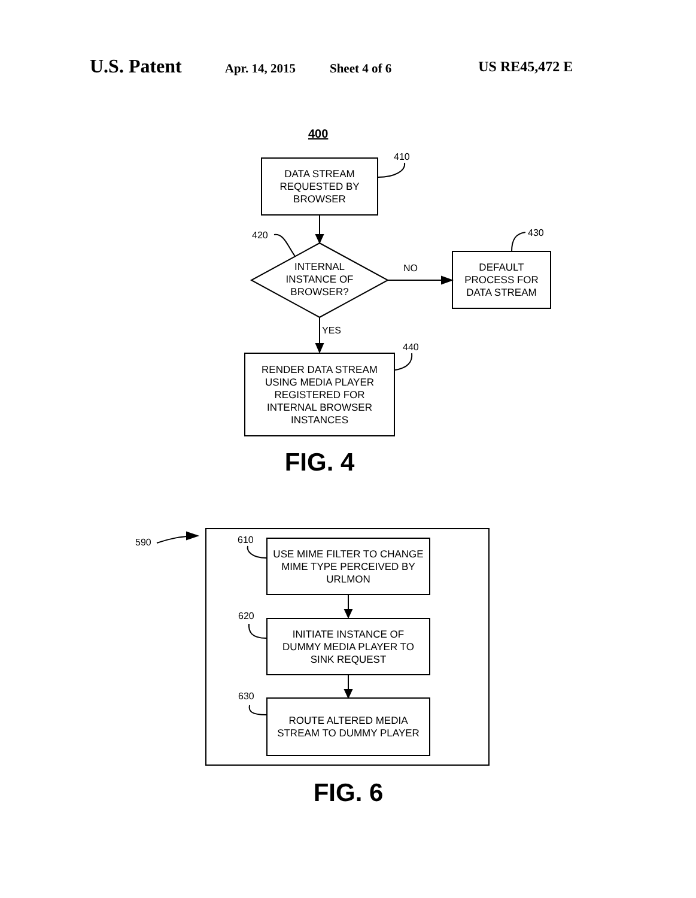U.S. Patent
Apr. 14, 2015 Sheet 4 of 6 US RE45,472 E
400
410
DATA STREAM
REQUESTED BY
BROWSER
420
INTERNAL
INSTANCE OF
BROWSER?
NO
430
DEFAULT
PROCESS FOR
DATA STREAM
YES
440
RENDER DATA STREAM
USING MEDIA PLAYER
REGISTERED FOR
INTERNAL BROWSER
INSTANCES
FIG. 4
590 610
USE MIME FILTER TO CHANGE
MIME TYPE PERCEIVED BY
URLMON
620
INITIATE INSTANCE OF
DUMMY MEDIA PLAYER TO
SINK REQUEST
630
ROUTE ALTERED MEDIA
STREAM TO DUMMY PLAYER
FIG. 6